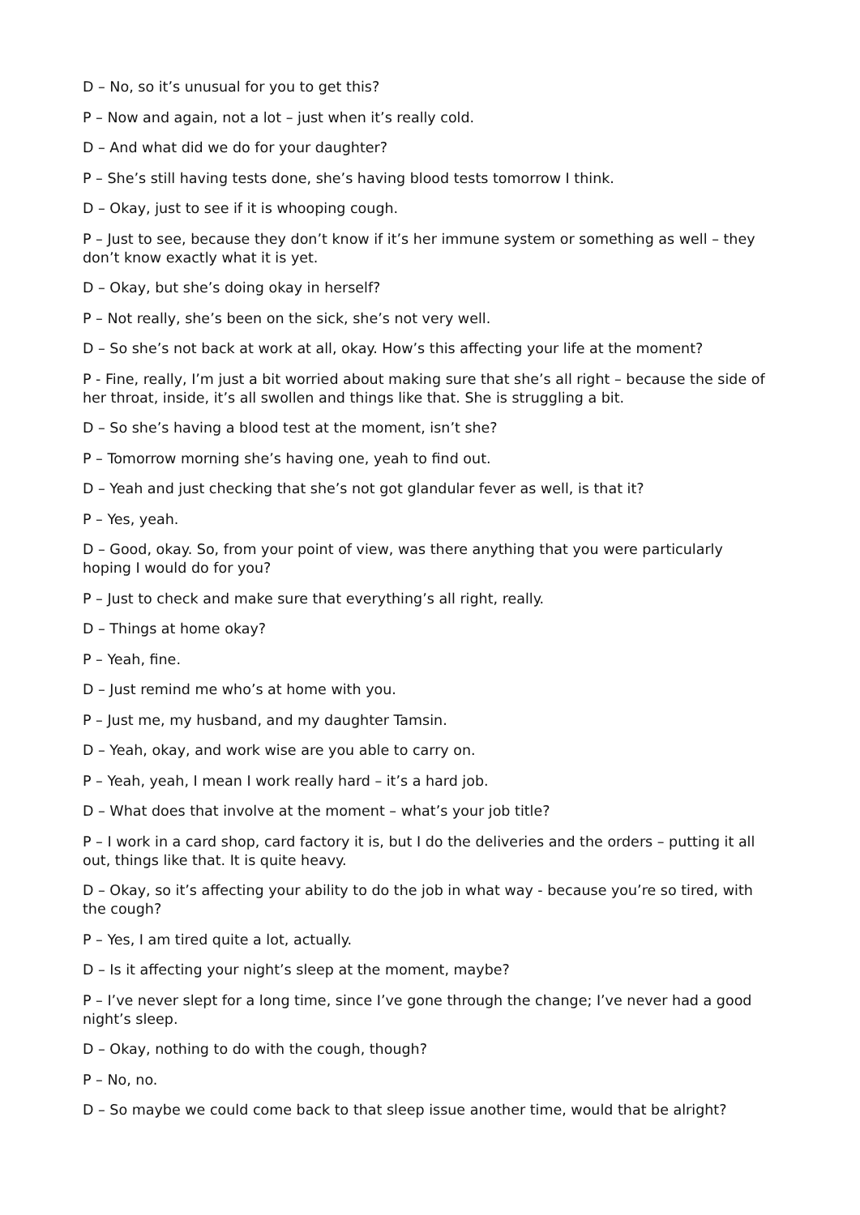D – No, so it’s unusual for you to get this?
P – Now and again, not a lot – just when it’s really cold.
D – And what did we do for your daughter?
P – She’s still having tests done, she’s having blood tests tomorrow I think.
D – Okay, just to see if it is whooping cough.
P – Just to see, because they don’t know if it’s her immune system or something as well – they don’t know exactly what it is yet.
D – Okay, but she’s doing okay in herself?
P – Not really, she’s been on the sick, she’s not very well.
D – So she’s not back at work at all, okay. How’s this affecting your life at the moment?
P - Fine, really, I’m just a bit worried about making sure that she’s all right – because the side of her throat, inside, it’s all swollen and things like that. She is struggling a bit.
D – So she’s having a blood test at the moment, isn’t she?
P – Tomorrow morning she’s having one, yeah to find out.
D – Yeah and just checking that she’s not got glandular fever as well, is that it?
P – Yes, yeah.
D – Good, okay. So, from your point of view, was there anything that you were particularly hoping I would do for you?
P – Just to check and make sure that everything’s all right, really.
D – Things at home okay?
P – Yeah, fine.
D – Just remind me who’s at home with you.
P – Just me, my husband, and my daughter Tamsin.
D – Yeah, okay, and work wise are you able to carry on.
P – Yeah, yeah, I mean I work really hard – it’s a hard job.
D – What does that involve at the moment – what’s your job title?
P – I work in a card shop, card factory it is, but I do the deliveries and the orders – putting it all out, things like that. It is quite heavy.
D – Okay, so it’s affecting your ability to do the job in what way - because you’re so tired, with the cough?
P – Yes, I am tired quite a lot, actually.
D – Is it affecting your night’s sleep at the moment, maybe?
P – I’ve never slept for a long time, since I’ve gone through the change; I’ve never had a good night’s sleep.
D – Okay, nothing to do with the cough, though?
P – No, no.
D – So maybe we could come back to that sleep issue another time, would that be alright?